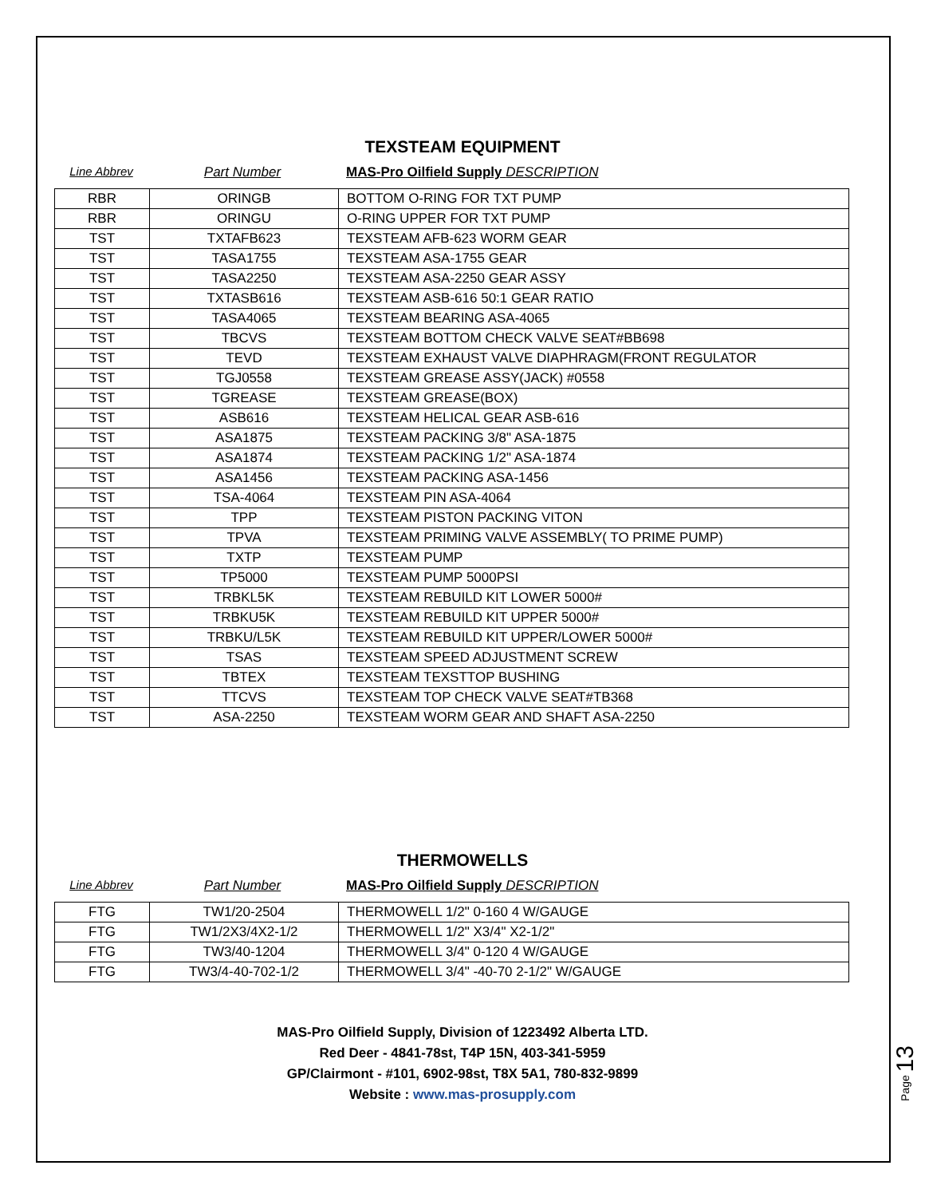TEXSTEAM EQUIPMENT
Line Abbrev Part Number MAS-Pro Oilfield Supply DESCRIPTION
| RBR | ORINGB | BOTTOM O-RING FOR TXT PUMP |
| RBR | ORINGU | O-RING UPPER FOR TXT PUMP |
| TST | TXTAFB623 | TEXSTEAM AFB-623 WORM GEAR |
| TST | TASA1755 | TEXSTEAM ASA-1755 GEAR |
| TST | TASA2250 | TEXSTEAM ASA-2250 GEAR ASSY |
| TST | TXTASB616 | TEXSTEAM ASB-616 50:1 GEAR RATIO |
| TST | TASA4065 | TEXSTEAM BEARING ASA-4065 |
| TST | TBCVS | TEXSTEAM BOTTOM CHECK VALVE SEAT#BB698 |
| TST | TEVD | TEXSTEAM EXHAUST VALVE DIAPHRAGM(FRONT REGULATOR |
| TST | TGJ0558 | TEXSTEAM GREASE ASSY(JACK) #0558 |
| TST | TGREASE | TEXSTEAM GREASE(BOX) |
| TST | ASB616 | TEXSTEAM HELICAL GEAR ASB-616 |
| TST | ASA1875 | TEXSTEAM PACKING 3/8" ASA-1875 |
| TST | ASA1874 | TEXSTEAM PACKING 1/2" ASA-1874 |
| TST | ASA1456 | TEXSTEAM PACKING ASA-1456 |
| TST | TSA-4064 | TEXSTEAM PIN ASA-4064 |
| TST | TPP | TEXSTEAM PISTON PACKING VITON |
| TST | TPVA | TEXSTEAM PRIMING VALVE ASSEMBLY( TO PRIME PUMP) |
| TST | TXTP | TEXSTEAM PUMP |
| TST | TP5000 | TEXSTEAM PUMP 5000PSI |
| TST | TRBKL5K | TEXSTEAM REBUILD KIT LOWER 5000# |
| TST | TRBKU5K | TEXSTEAM REBUILD KIT UPPER 5000# |
| TST | TRBKU/L5K | TEXSTEAM REBUILD KIT UPPER/LOWER 5000# |
| TST | TSAS | TEXSTEAM SPEED ADJUSTMENT SCREW |
| TST | TBTEX | TEXSTEAM TEXSTTOP BUSHING |
| TST | TTCVS | TEXSTEAM TOP CHECK VALVE SEAT#TB368 |
| TST | ASA-2250 | TEXSTEAM WORM GEAR AND SHAFT ASA-2250 |
THERMOWELLS
Line Abbrev Part Number MAS-Pro Oilfield Supply DESCRIPTION
| FTG | TW1/20-2504 | THERMOWELL 1/2" 0-160 4 W/GAUGE |
| FTG | TW1/2X3/4X2-1/2 | THERMOWELL 1/2" X3/4" X2-1/2" |
| FTG | TW3/40-1204 | THERMOWELL 3/4" 0-120 4 W/GAUGE |
| FTG | TW3/4-40-702-1/2 | THERMOWELL 3/4" -40-70 2-1/2" W/GAUGE |
MAS-Pro Oilfield Supply, Division of 1223492 Alberta LTD.
Red Deer - 4841-78st, T4P 15N, 403-341-5959
GP/Clairmont - #101, 6902-98st, T8X 5A1, 780-832-9899
Website : www.mas-prosupply.com
Page 13